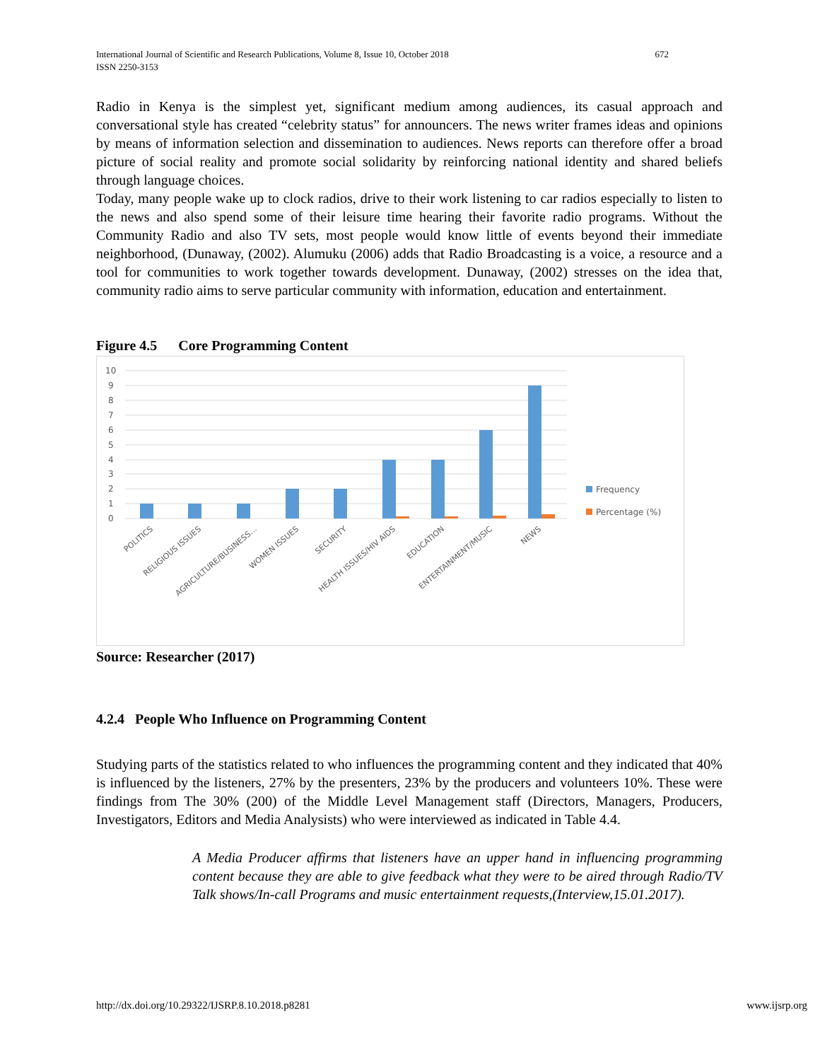International Journal of Scientific and Research Publications, Volume 8, Issue 10, October 2018
ISSN 2250-3153
672
Radio in Kenya is the simplest yet, significant medium among audiences, its casual approach and conversational style has created “celebrity status” for announcers. The news writer frames ideas and opinions by means of information selection and dissemination to audiences. News reports can therefore offer a broad picture of social reality and promote social solidarity by reinforcing national identity and shared beliefs through language choices.
Today, many people wake up to clock radios, drive to their work listening to car radios especially to listen to the news and also spend some of their leisure time hearing their favorite radio programs. Without the Community Radio and also TV sets, most people would know little of events beyond their immediate neighborhood, (Dunaway, (2002). Alumuku (2006) adds that Radio Broadcasting is a voice, a resource and a tool for communities to work together towards development. Dunaway, (2002) stresses on the idea that, community radio aims to serve particular community with information, education and entertainment.
Figure 4.5 Core Programming Content
10
9
8
7
6
5
4
3
2
1
0
POLITICS
RELIGIOUS ISSUES
AGRICULTURE/BUSINESS…
WOMEN ISSUES
SECURITY
HEALTH ISSUES/HIV AIDS
EDUCATION
ENTERTAINMENT/MUSIC
NEWS
Frequency
Percentage (%)
Source: Researcher (2017)
4.2.4 People Who Influence on Programming Content
Studying parts of the statistics related to who influences the programming content and they indicated that 40% is influenced by the listeners, 27% by the presenters, 23% by the producers and volunteers 10%. These were findings from The 30% (200) of the Middle Level Management staff (Directors, Managers, Producers, Investigators, Editors and Media Analysists) who were interviewed as indicated in Table 4.4.
A Media Producer affirms that listeners have an upper hand in influencing programming content because they are able to give feedback what they were to be aired through Radio/TV Talk shows/In-call Programs and music entertainment requests,(Interview,15.01.2017).
http://dx.doi.org/10.29322/IJSRP.8.10.2018.p8281 www.ijsrp.org